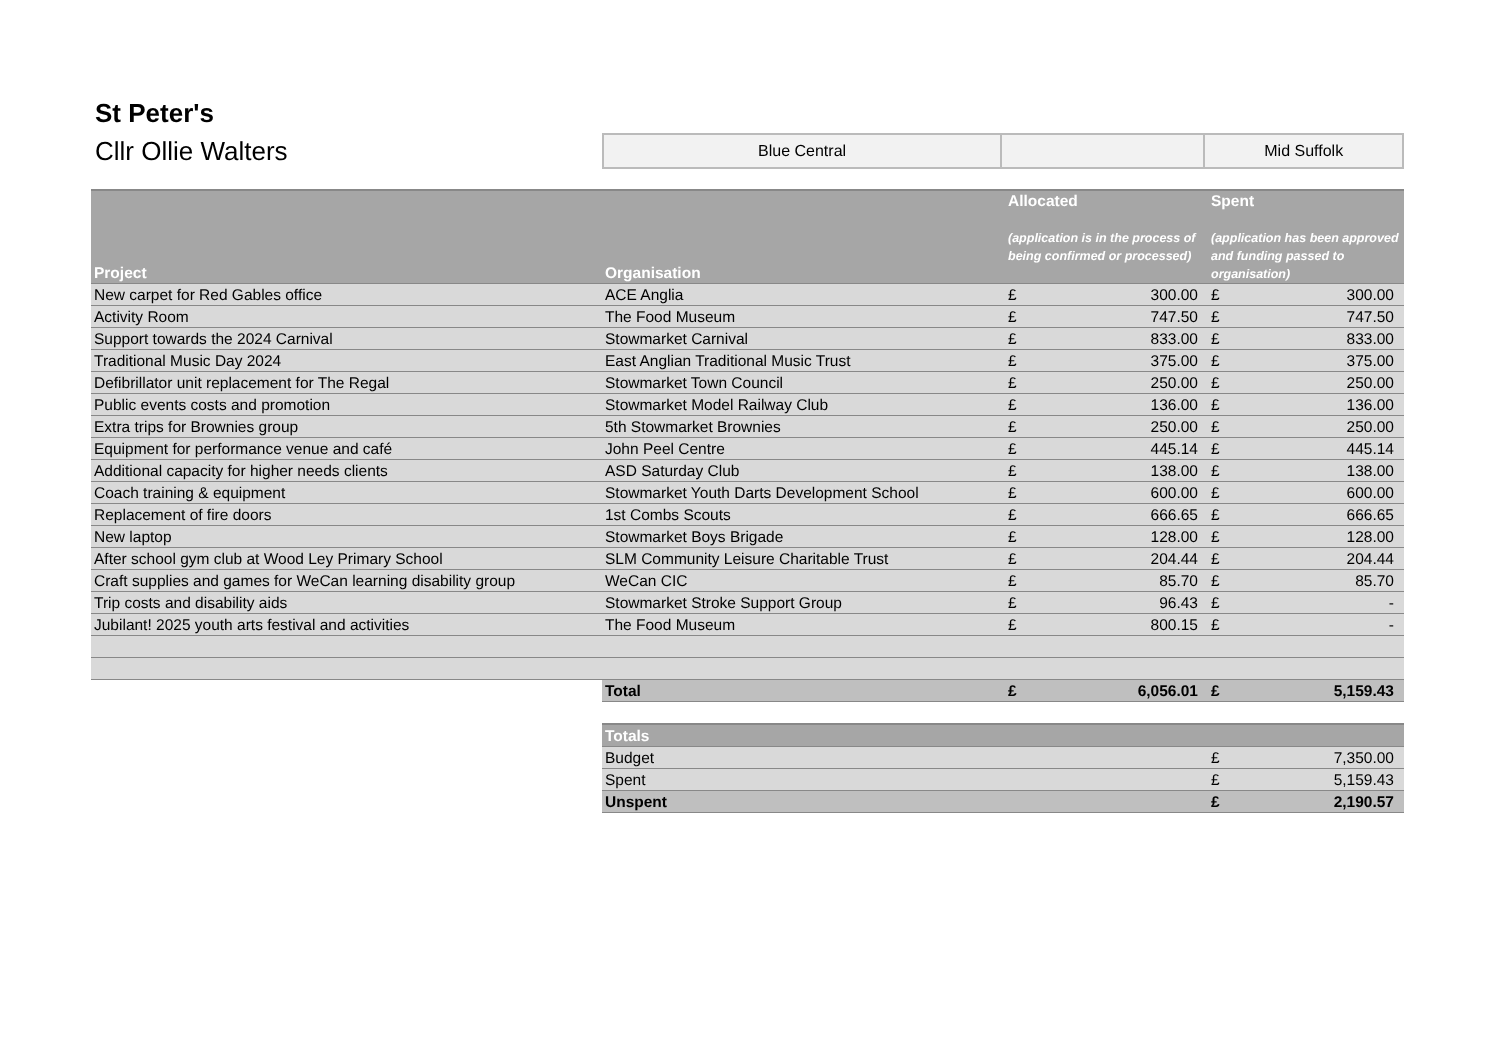St Peter's
Cllr Ollie Walters
| Blue Central | | Mid Suffolk |
| Project | Organisation | Allocated (application is in the process of being confirmed or processed) | | Spent (application has been approved and funding passed to organisation) | |
| --- | --- | --- | --- | --- | --- |
| New carpet for Red Gables office | ACE Anglia | £ | 300.00 | £ | 300.00 |
| Activity Room | The Food Museum | £ | 747.50 | £ | 747.50 |
| Support towards the 2024 Carnival | Stowmarket Carnival | £ | 833.00 | £ | 833.00 |
| Traditional Music Day 2024 | East Anglian Traditional Music Trust | £ | 375.00 | £ | 375.00 |
| Defibrillator unit replacement for The Regal | Stowmarket Town Council | £ | 250.00 | £ | 250.00 |
| Public events costs and promotion | Stowmarket Model Railway Club | £ | 136.00 | £ | 136.00 |
| Extra trips for Brownies group | 5th Stowmarket Brownies | £ | 250.00 | £ | 250.00 |
| Equipment for performance venue and café | John Peel Centre | £ | 445.14 | £ | 445.14 |
| Additional capacity for higher needs clients | ASD Saturday Club | £ | 138.00 | £ | 138.00 |
| Coach training & equipment | Stowmarket Youth Darts Development School | £ | 600.00 | £ | 600.00 |
| Replacement of fire doors | 1st Combs Scouts | £ | 666.65 | £ | 666.65 |
| New laptop | Stowmarket Boys Brigade | £ | 128.00 | £ | 128.00 |
| After school gym club at Wood Ley Primary School | SLM Community Leisure Charitable Trust | £ | 204.44 | £ | 204.44 |
| Craft supplies and games for WeCan learning disability group | WeCan CIC | £ | 85.70 | £ | 85.70 |
| Trip costs and disability aids | Stowmarket Stroke Support Group | £ | 96.43 | £ | - |
| Jubilant! 2025 youth arts festival and activities | The Food Museum | £ | 800.15 | £ | - |
| | Total | £ | 6,056.01 | £ | 5,159.43 |
| | Totals | | | | |
| | Budget | | | £ | 7,350.00 |
| | Spent | | | £ | 5,159.43 |
| | Unspent | | | £ | 2,190.57 |